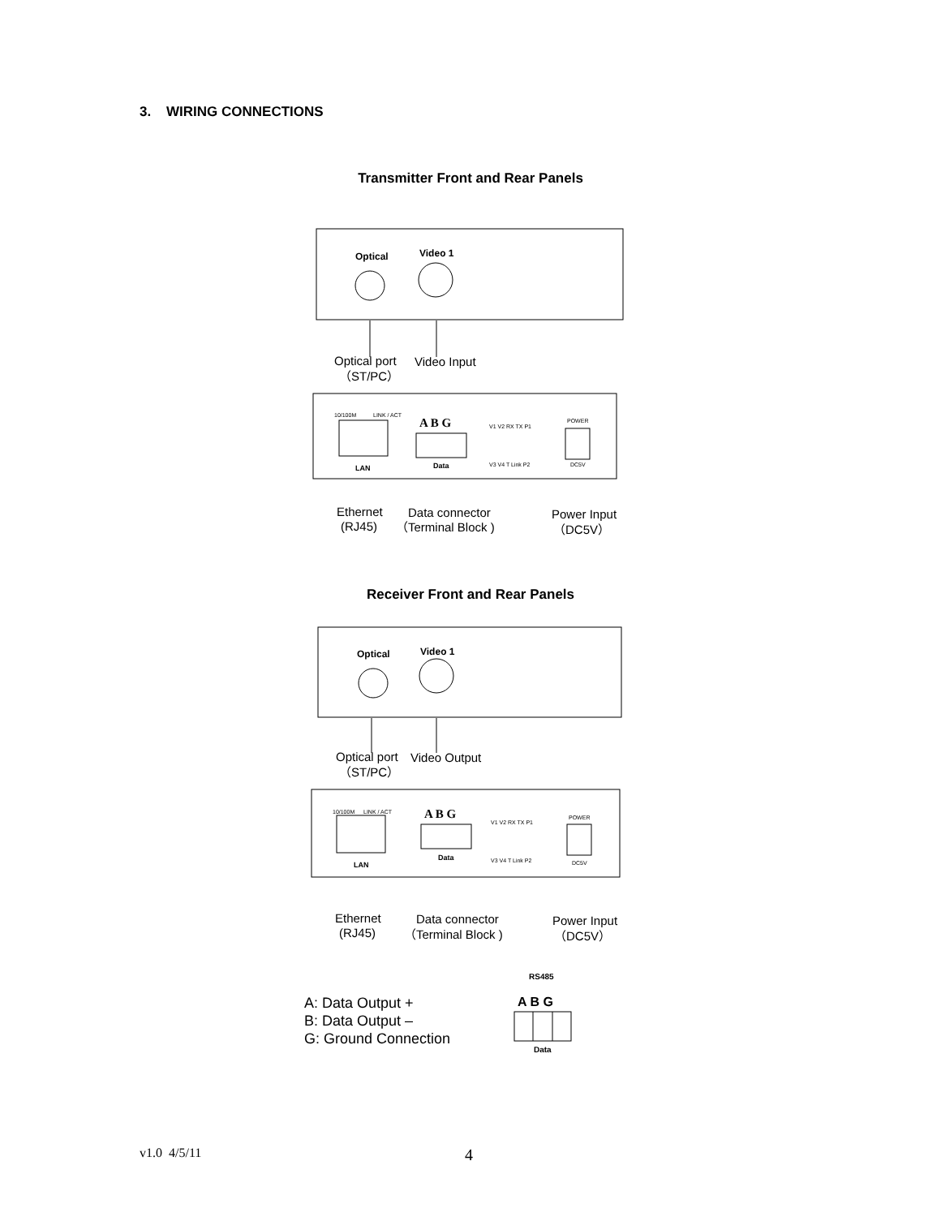3. WIRING CONNECTIONS
Transmitter Front and Rear Panels
Optical
Video 1
Optical port
（ST/PC）
Video Input
10/100M
LINK / ACT
LAN
A B G
Data
V1 V2 RX TX P1
V3 V4 T Link P2
POWER
DC5V
Ethernet
(RJ45)
Data connector
（Terminal Block )
Power Input
（DC5V）
Receiver Front and Rear Panels
Optical
Video 1
Optical port
（ST/PC）
Video Output
10/100M
LINK / ACT
LAN
A B G
Data
V1 V2 RX TX P1
V3 V4 T Link P2
POWER
DC5V
Ethernet
(RJ45)
Data connector
（Terminal Block )
Power Input
（DC5V）
RS485
A B G
Data
A: Data Output +
B: Data Output –
G: Ground Connection
v1.0 4/5/11 4